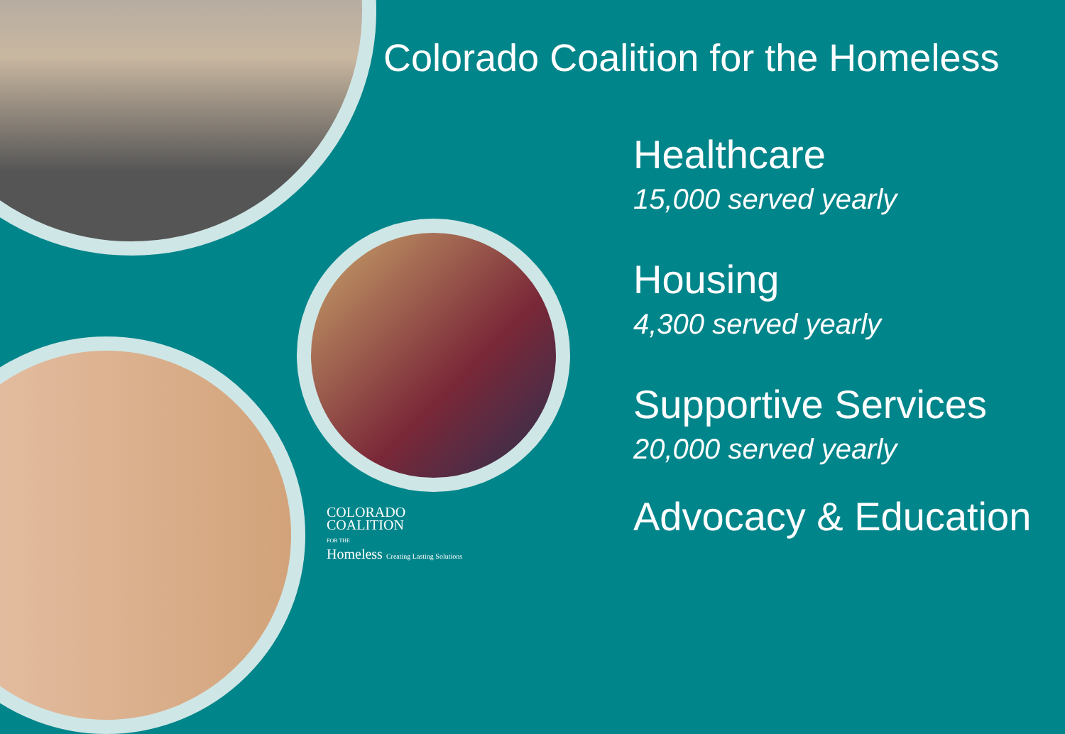Colorado Coalition for the Homeless
Healthcare
15,000 served yearly
Housing
4,300 served yearly
Supportive Services
20,000 served yearly
Advocacy & Education
COLORADO
COALITION
FOR THE
Homeless Creating Lasting Solutions